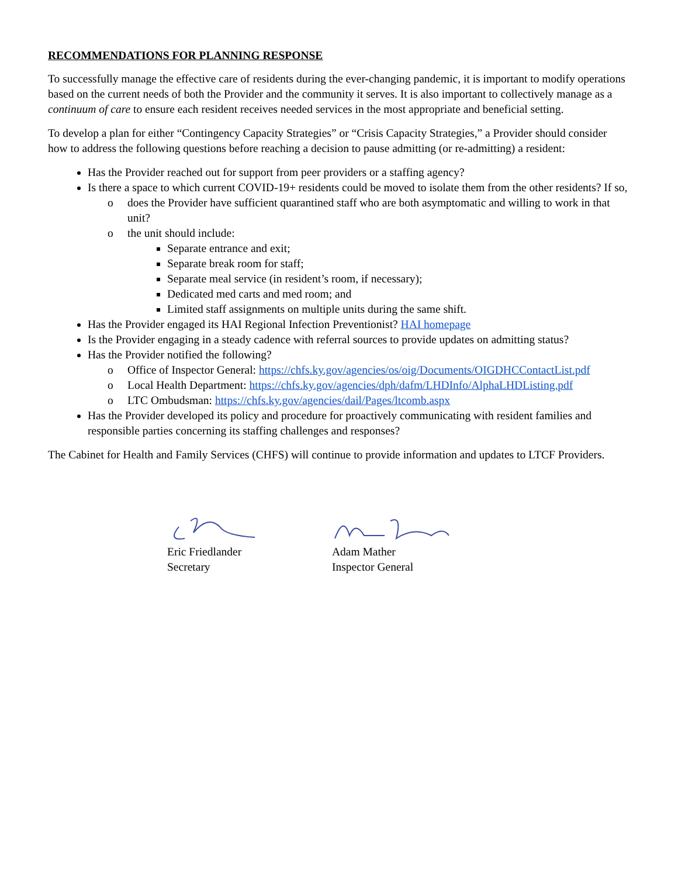RECOMMENDATIONS FOR PLANNING RESPONSE
To successfully manage the effective care of residents during the ever-changing pandemic, it is important to modify operations based on the current needs of both the Provider and the community it serves. It is also important to collectively manage as a continuum of care to ensure each resident receives needed services in the most appropriate and beneficial setting.
To develop a plan for either “Contingency Capacity Strategies” or “Crisis Capacity Strategies,” a Provider should consider how to address the following questions before reaching a decision to pause admitting (or re-admitting) a resident:
Has the Provider reached out for support from peer providers or a staffing agency?
Is there a space to which current COVID-19+ residents could be moved to isolate them from the other residents? If so,
o does the Provider have sufficient quarantined staff who are both asymptomatic and willing to work in that unit?
o the unit should include:
Separate entrance and exit;
Separate break room for staff;
Separate meal service (in resident’s room, if necessary);
Dedicated med carts and med room; and
Limited staff assignments on multiple units during the same shift.
Has the Provider engaged its HAI Regional Infection Preventionist? HAI homepage
Is the Provider engaging in a steady cadence with referral sources to provide updates on admitting status?
Has the Provider notified the following?
o Office of Inspector General: https://chfs.ky.gov/agencies/os/oig/Documents/OIGDHCContactList.pdf
o Local Health Department: https://chfs.ky.gov/agencies/dph/dafm/LHDInfo/AlphaLHDListing.pdf
o LTC Ombudsman: https://chfs.ky.gov/agencies/dail/Pages/ltcomb.aspx
Has the Provider developed its policy and procedure for proactively communicating with resident families and responsible parties concerning its staffing challenges and responses?
The Cabinet for Health and Family Services (CHFS) will continue to provide information and updates to LTCF Providers.
Eric Friedlander
Secretary
Adam Mather
Inspector General